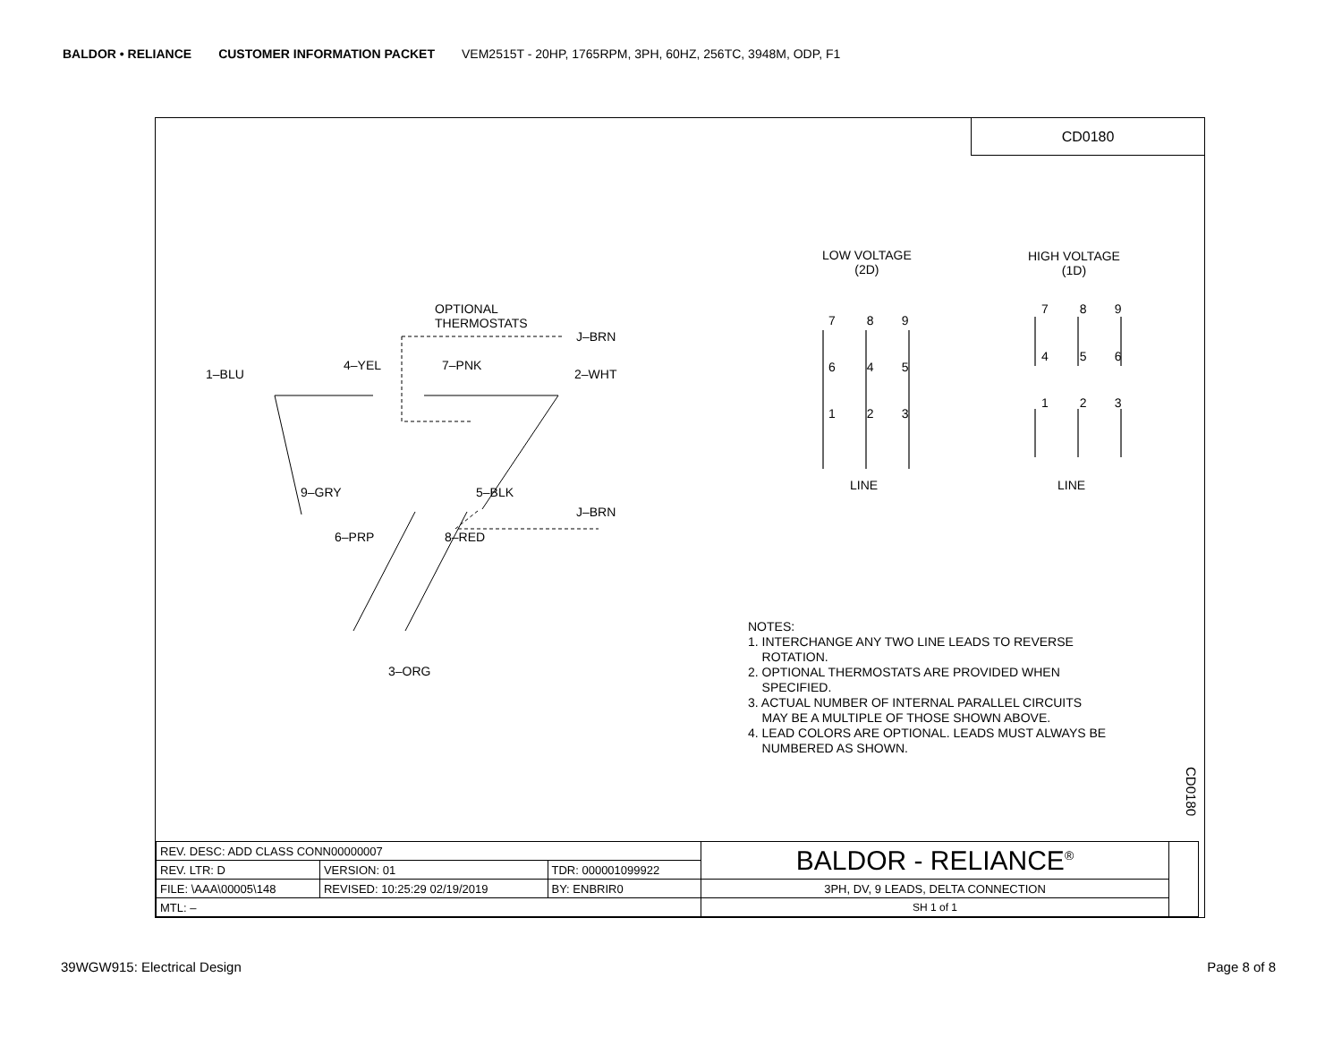BALDOR • RELIANCE CUSTOMER INFORMATION PACKET VEM2515T - 20HP, 1765RPM, 3PH, 60HZ, 256TC, 3948M, ODP, F1
CD0180
OPTIONAL
THERMOSTATS
J–BRN
1–BLU
4–YEL 7–PNK
2–WHT
9–GRY 5–BLK
J–BRN
6–PRP 8–RED
3–ORG
LOW VOLTAGE
(2D)
HIGH VOLTAGE
(1D)
7 8 9
6 4 5
1 2 3
7 8 9
4 5 6
1 2 3
LINE LINE
NOTES:
1. INTERCHANGE ANY TWO LINE LEADS TO REVERSE
ROTATION.
2. OPTIONAL THERMOSTATS ARE PROVIDED WHEN
SPECIFIED.
3. ACTUAL NUMBER OF INTERNAL PARALLEL CIRCUITS
MAY BE A MULTIPLE OF THOSE SHOWN ABOVE.
4. LEAD COLORS ARE OPTIONAL. LEADS MUST ALWAYS BE
NUMBERED AS SHOWN.
CD0180
| REV. DESC: ADD CLASS CONN00000007 | | | BALDOR - RELIANCE<sup>®</sup> | |
| REV. LTR: D | VERSION: 01 | TDR: 000001099922 | | |
| FILE: \AAA\00005\148 | REVISED: 10:25:29 02/19/2019 | BY: ENBRIR0 | 3PH, DV, 9 LEADS, DELTA CONNECTION | |
| MTL: – | | | SH 1 of 1 | |
39WGW915: Electrical Design Page 8 of 8